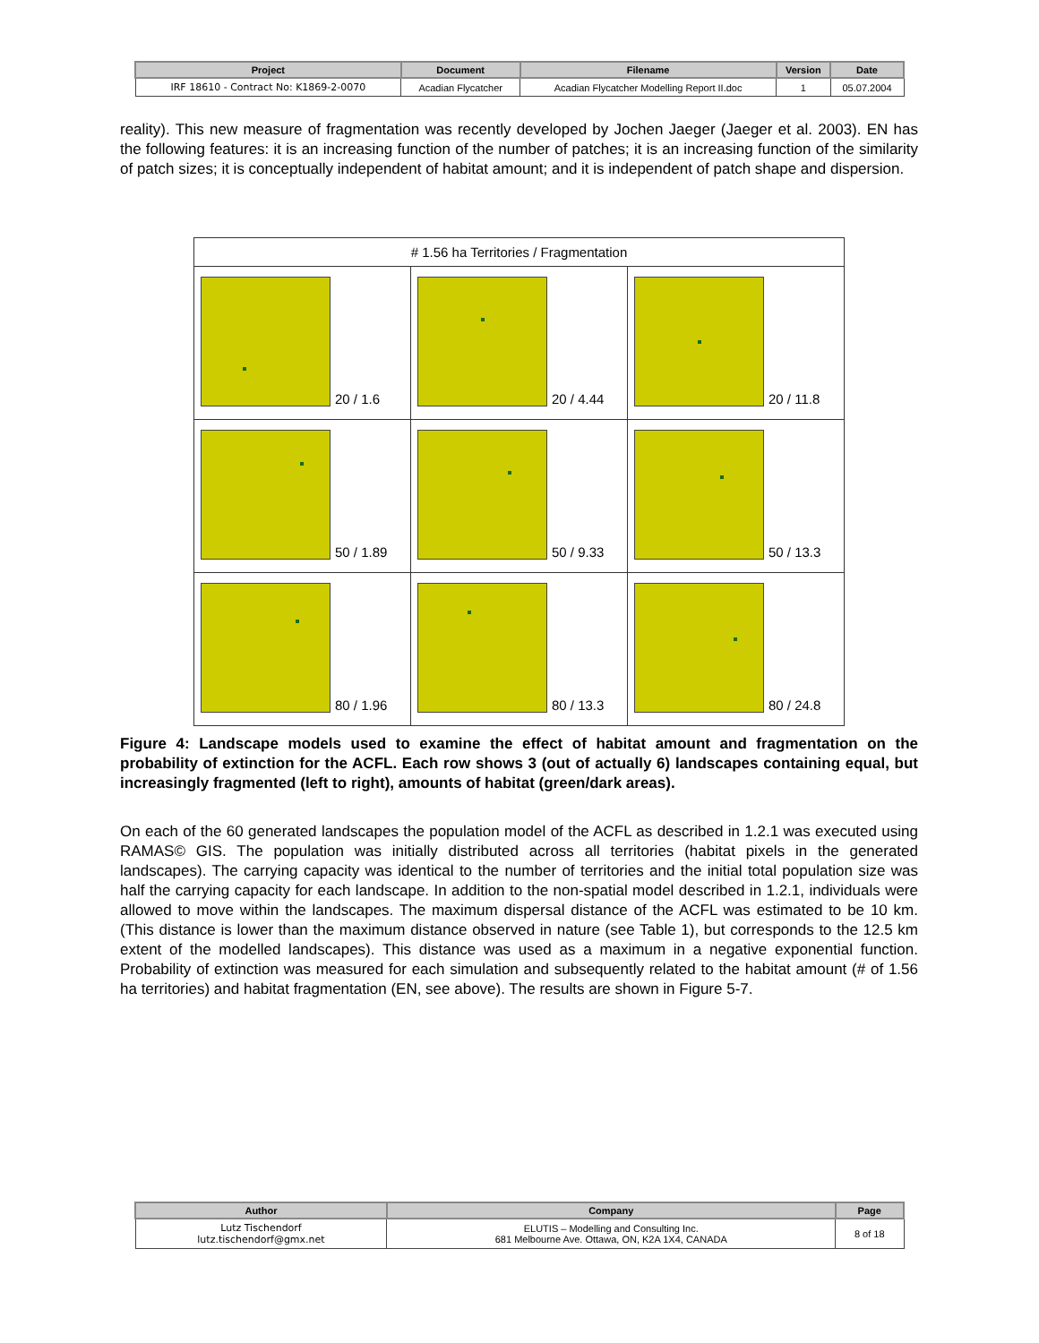| Project | Document | Filename | Version | Date |
| --- | --- | --- | --- | --- |
| IRF 18610 - Contract No: K1869-2-0070 | Acadian Flycatcher | Acadian Flycatcher Modelling Report II.doc | 1 | 05.07.2004 |
reality). This new measure of fragmentation was recently developed by Jochen Jaeger (Jaeger et al. 2003). EN has the following features: it is an increasing function of the number of patches; it is an increasing function of the similarity of patch sizes; it is conceptually independent of habitat amount; and it is independent of patch shape and dispersion.
| # 1.56 ha Territories / Fragmentation | | |
| --- | --- | --- |
| 20 / 1.6 | 20 / 4.44 | 20 / 11.8 |
| 50 / 1.89 | 50 / 9.33 | 50 / 13.3 |
| 80 / 1.96 | 80 / 13.3 | 80 / 24.8 |
Figure 4: Landscape models used to examine the effect of habitat amount and fragmentation on the probability of extinction for the ACFL. Each row shows 3 (out of actually 6) landscapes containing equal, but increasingly fragmented (left to right), amounts of habitat (green/dark areas).
On each of the 60 generated landscapes the population model of the ACFL as described in 1.2.1 was executed using RAMAS© GIS. The population was initially distributed across all territories (habitat pixels in the generated landscapes). The carrying capacity was identical to the number of territories and the initial total population size was half the carrying capacity for each landscape. In addition to the non-spatial model described in 1.2.1, individuals were allowed to move within the landscapes. The maximum dispersal distance of the ACFL was estimated to be 10 km. (This distance is lower than the maximum distance observed in nature (see Table 1), but corresponds to the 12.5 km extent of the modelled landscapes). This distance was used as a maximum in a negative exponential function. Probability of extinction was measured for each simulation and subsequently related to the habitat amount (# of 1.56 ha territories) and habitat fragmentation (EN, see above). The results are shown in Figure 5-7.
| Author | Company | Page |
| --- | --- | --- |
| Lutz Tischendorf lutz.tischendorf@gmx.net | ELUTIS – Modelling and Consulting Inc. 681 Melbourne Ave. Ottawa, ON, K2A 1X4, CANADA | 8 of 18 |